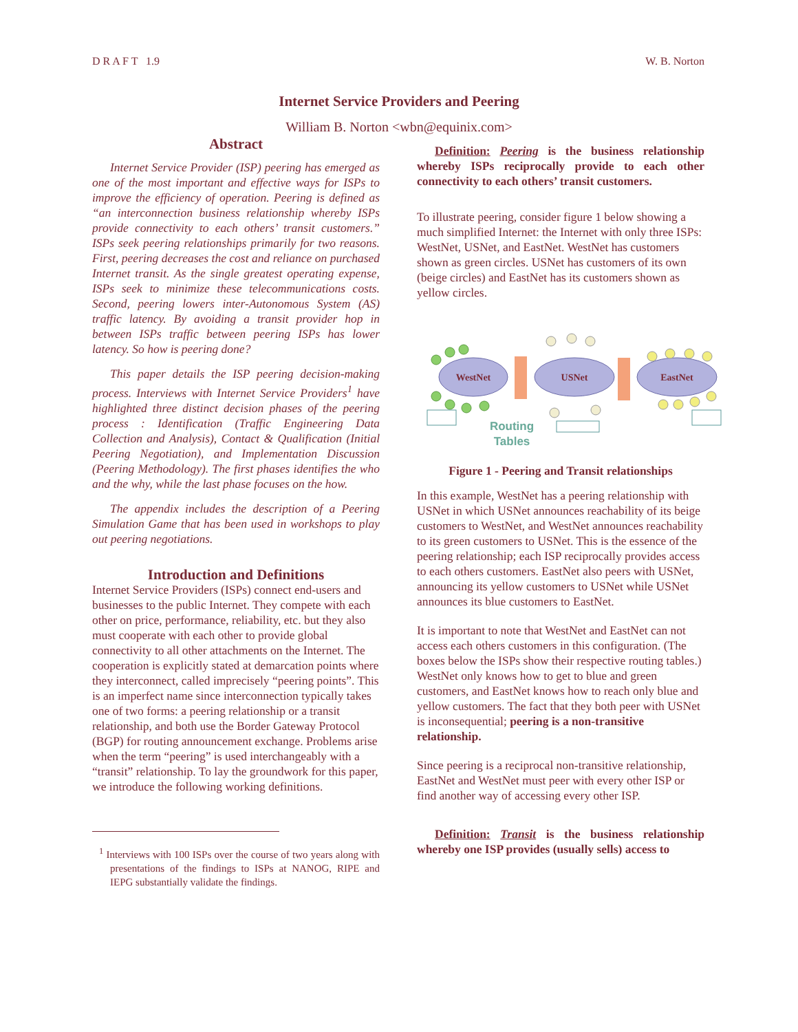D R A F T 1.9 W. B. Norton
Internet Service Providers and Peering
William B. Norton <wbn@equinix.com>
Abstract
Internet Service Provider (ISP) peering has emerged as one of the most important and effective ways for ISPs to improve the efficiency of operation. Peering is defined as “an interconnection business relationship whereby ISPs provide connectivity to each others’ transit customers.” ISPs seek peering relationships primarily for two reasons. First, peering decreases the cost and reliance on purchased Internet transit. As the single greatest operating expense, ISPs seek to minimize these telecommunications costs. Second, peering lowers inter-Autonomous System (AS) traffic latency. By avoiding a transit provider hop in between ISPs traffic between peering ISPs has lower latency. So how is peering done?
This paper details the ISP peering decision-making process. Interviews with Internet Service Providers<sup>1</sup> have highlighted three distinct decision phases of the peering process : Identification (Traffic Engineering Data Collection and Analysis), Contact & Qualification (Initial Peering Negotiation), and Implementation Discussion (Peering Methodology). The first phases identifies the who and the why, while the last phase focuses on the how.
The appendix includes the description of a Peering Simulation Game that has been used in workshops to play out peering negotiations.
Introduction and Definitions
Internet Service Providers (ISPs) connect end-users and businesses to the public Internet. They compete with each other on price, performance, reliability, etc. but they also must cooperate with each other to provide global connectivity to all other attachments on the Internet. The cooperation is explicitly stated at demarcation points where they interconnect, called imprecisely “peering points”. This is an imperfect name since interconnection typically takes one of two forms: a peering relationship or a transit relationship, and both use the Border Gateway Protocol (BGP) for routing announcement exchange. Problems arise when the term “peering” is used interchangeably with a “transit” relationship. To lay the groundwork for this paper, we introduce the following working definitions.
<sup>1</sup> Interviews with 100 ISPs over the course of two years along with presentations of the findings to ISPs at NANOG, RIPE and IEPG substantially validate the findings.
Definition: Peering is the business relationship whereby ISPs reciprocally provide to each other connectivity to each others’ transit customers.
To illustrate peering, consider figure 1 below showing a much simplified Internet: the Internet with only three ISPs: WestNet, USNet, and EastNet. WestNet has customers shown as green circles. USNet has customers of its own (beige circles) and EastNet has its customers shown as yellow circles.
WestNet
USNet
EastNet
Routing
Tables
Figure 1 - Peering and Transit relationships
In this example, WestNet has a peering relationship with USNet in which USNet announces reachability of its beige customers to WestNet, and WestNet announces reachability to its green customers to USNet. This is the essence of the peering relationship; each ISP reciprocally provides access to each others customers. EastNet also peers with USNet, announcing its yellow customers to USNet while USNet announces its blue customers to EastNet.
It is important to note that WestNet and EastNet can not access each others customers in this configuration. (The boxes below the ISPs show their respective routing tables.) WestNet only knows how to get to blue and green customers, and EastNet knows how to reach only blue and yellow customers. The fact that they both peer with USNet is inconsequential; peering is a non-transitive relationship.
Since peering is a reciprocal non-transitive relationship, EastNet and WestNet must peer with every other ISP or find another way of accessing every other ISP.
Definition: Transit is the business relationship whereby one ISP provides (usually sells) access to